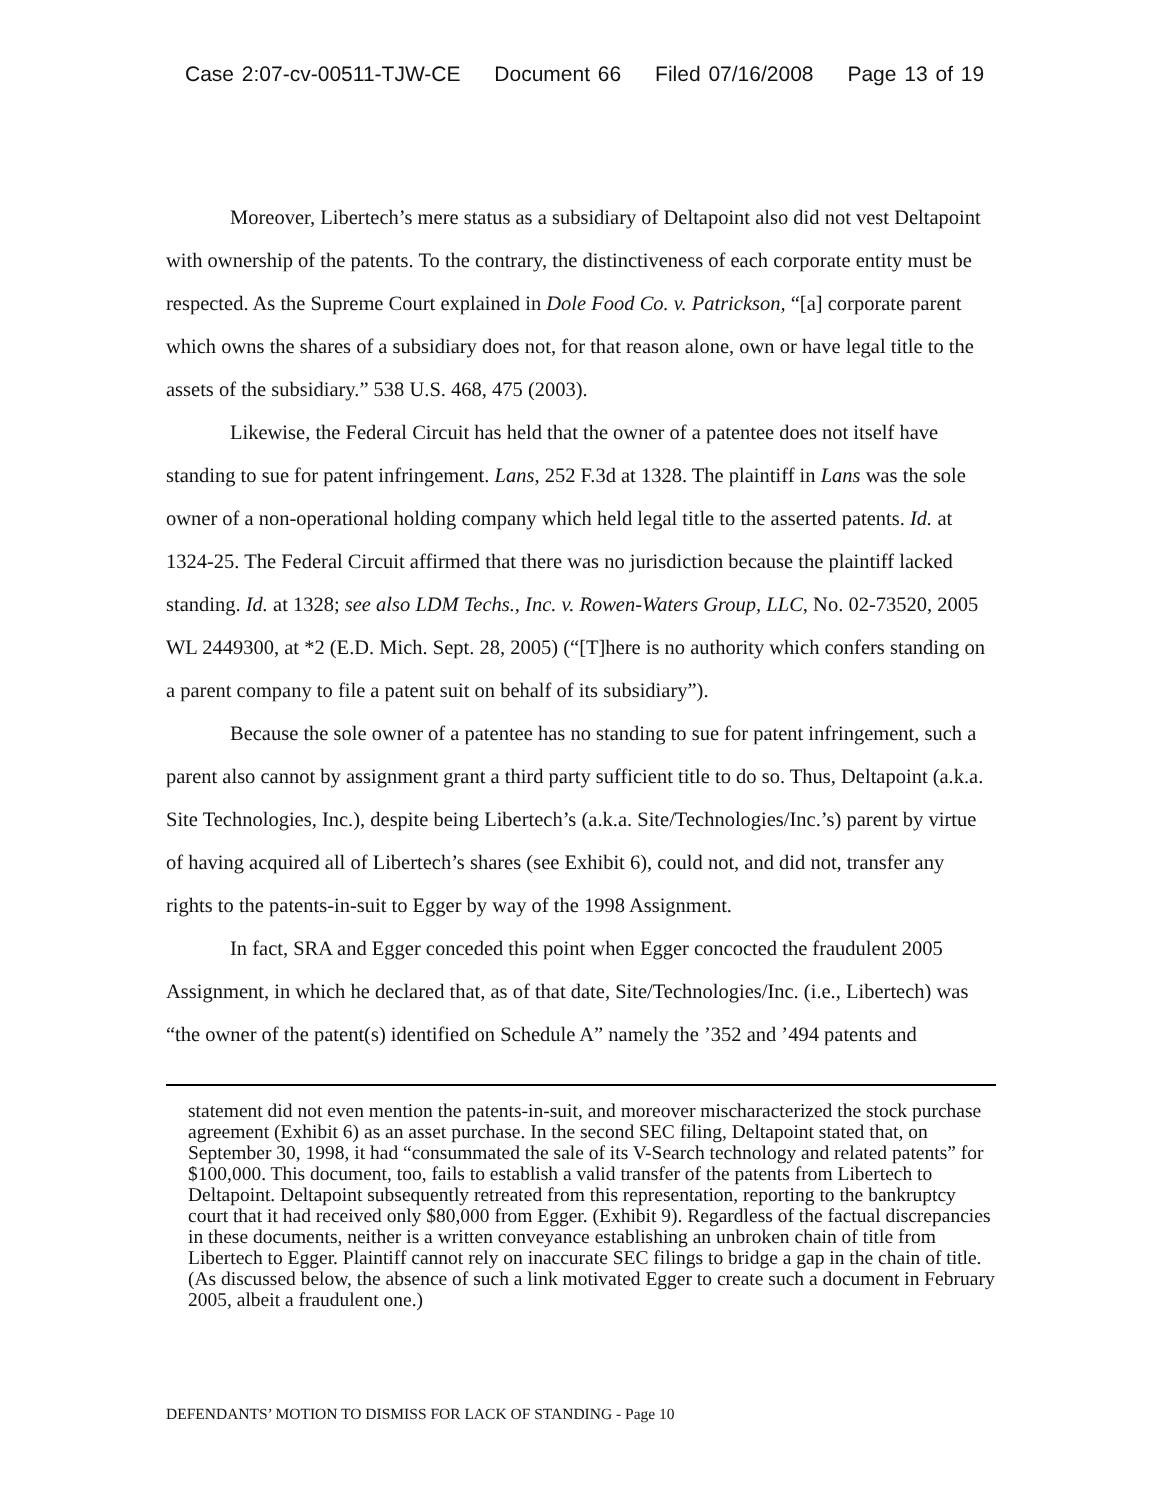Case 2:07-cv-00511-TJW-CE Document 66 Filed 07/16/2008 Page 13 of 19
Moreover, Libertech’s mere status as a subsidiary of Deltapoint also did not vest Deltapoint with ownership of the patents. To the contrary, the distinctiveness of each corporate entity must be respected. As the Supreme Court explained in Dole Food Co. v. Patrickson, “[a] corporate parent which owns the shares of a subsidiary does not, for that reason alone, own or have legal title to the assets of the subsidiary.” 538 U.S. 468, 475 (2003).
Likewise, the Federal Circuit has held that the owner of a patentee does not itself have standing to sue for patent infringement. Lans, 252 F.3d at 1328. The plaintiff in Lans was the sole owner of a non-operational holding company which held legal title to the asserted patents. Id. at 1324-25. The Federal Circuit affirmed that there was no jurisdiction because the plaintiff lacked standing. Id. at 1328; see also LDM Techs., Inc. v. Rowen-Waters Group, LLC, No. 02-73520, 2005 WL 2449300, at *2 (E.D. Mich. Sept. 28, 2005) (“[T]here is no authority which confers standing on a parent company to file a patent suit on behalf of its subsidiary”).
Because the sole owner of a patentee has no standing to sue for patent infringement, such a parent also cannot by assignment grant a third party sufficient title to do so. Thus, Deltapoint (a.k.a. Site Technologies, Inc.), despite being Libertech’s (a.k.a. Site/Technologies/Inc.’s) parent by virtue of having acquired all of Libertech’s shares (see Exhibit 6), could not, and did not, transfer any rights to the patents-in-suit to Egger by way of the 1998 Assignment.
In fact, SRA and Egger conceded this point when Egger concocted the fraudulent 2005 Assignment, in which he declared that, as of that date, Site/Technologies/Inc. (i.e., Libertech) was “the owner of the patent(s) identified on Schedule A” namely the ’352 and ’494 patents and
statement did not even mention the patents-in-suit, and moreover mischaracterized the stock purchase agreement (Exhibit 6) as an asset purchase. In the second SEC filing, Deltapoint stated that, on September 30, 1998, it had “consummated the sale of its V-Search technology and related patents” for $100,000. This document, too, fails to establish a valid transfer of the patents from Libertech to Deltapoint. Deltapoint subsequently retreated from this representation, reporting to the bankruptcy court that it had received only $80,000 from Egger. (Exhibit 9). Regardless of the factual discrepancies in these documents, neither is a written conveyance establishing an unbroken chain of title from Libertech to Egger. Plaintiff cannot rely on inaccurate SEC filings to bridge a gap in the chain of title. (As discussed below, the absence of such a link motivated Egger to create such a document in February 2005, albeit a fraudulent one.)
DEFENDANTS’ MOTION TO DISMISS FOR LACK OF STANDING - Page 10